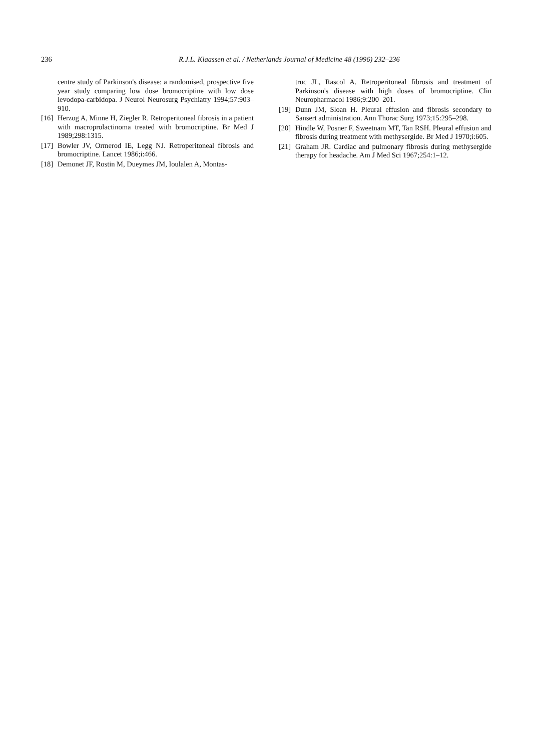236 R.J.L. Klaassen et al. / Netherlands Journal of Medicine 48 (1996) 232–236
centre study of Parkinson's disease: a randomised, prospective five year study comparing low dose bromocriptine with low dose levodopa-carbidopa. J Neurol Neurosurg Psychiatry 1994;57:903–910.
[16] Herzog A, Minne H, Ziegler R. Retroperitoneal fibrosis in a patient with macroprolactinoma treated with bromocriptine. Br Med J 1989;298:1315.
[17] Bowler JV, Ormerod IE, Legg NJ. Retroperitoneal fibrosis and bromocriptine. Lancet 1986;i:466.
[18] Demonet JF, Rostin M, Dueymes JM, Ioulalen A, Montas-
truc JL, Rascol A. Retroperitoneal fibrosis and treatment of Parkinson's disease with high doses of bromocriptine. Clin Neuropharmacol 1986;9:200–201.
[19] Dunn JM, Sloan H. Pleural effusion and fibrosis secondary to Sansert administration. Ann Thorac Surg 1973;15:295–298.
[20] Hindle W, Posner F, Sweetnam MT, Tan RSH. Pleural effusion and fibrosis during treatment with methysergide. Br Med J 1970;i:605.
[21] Graham JR. Cardiac and pulmonary fibrosis during methysergide therapy for headache. Am J Med Sci 1967;254:1–12.